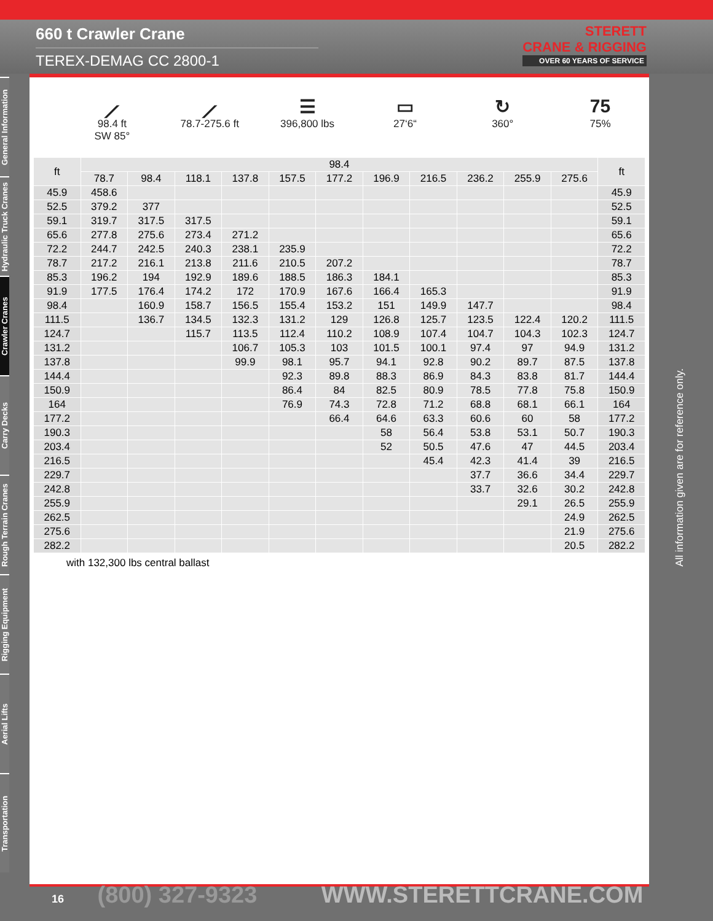660 t Crawler Crane
TEREX-DEMAG CC 2800-1
STERETT
CRANE & RIGGING
OVER 60 YEARS OF SERVICE
General Information
Hydraulic Truck Cranes
Crawler Cranes
Carry Decks
Rough Terrain Cranes
Rigging Equipment
Aerial Lifts
Transportation
⟋
98.4 ft
SW 85°
⟋
78.7-275.6 ft
☰
396,800 lbs
▭
27‘6“
↻
360°
75
75%
| ft | 98.4 | | | | | | | | | | | ft |
| --- | --- | --- | --- | --- | --- | --- | --- | --- | --- | --- | --- | --- |
| | 78.7 | 98.4 | 118.1 | 137.8 | 157.5 | 177.2 | 196.9 | 216.5 | 236.2 | 255.9 | 275.6 | |
| 45.9 | 458.6 | | | | | | | | | | | 45.9 |
| 52.5 | 379.2 | 377 | | | | | | | | | | 52.5 |
| 59.1 | 319.7 | 317.5 | 317.5 | | | | | | | | | 59.1 |
| 65.6 | 277.8 | 275.6 | 273.4 | 271.2 | | | | | | | | 65.6 |
| 72.2 | 244.7 | 242.5 | 240.3 | 238.1 | 235.9 | | | | | | | 72.2 |
| 78.7 | 217.2 | 216.1 | 213.8 | 211.6 | 210.5 | 207.2 | | | | | | 78.7 |
| 85.3 | 196.2 | 194 | 192.9 | 189.6 | 188.5 | 186.3 | 184.1 | | | | | 85.3 |
| 91.9 | 177.5 | 176.4 | 174.2 | 172 | 170.9 | 167.6 | 166.4 | 165.3 | | | | 91.9 |
| 98.4 | | 160.9 | 158.7 | 156.5 | 155.4 | 153.2 | 151 | 149.9 | 147.7 | | | 98.4 |
| 111.5 | | 136.7 | 134.5 | 132.3 | 131.2 | 129 | 126.8 | 125.7 | 123.5 | 122.4 | 120.2 | 111.5 |
| 124.7 | | | 115.7 | 113.5 | 112.4 | 110.2 | 108.9 | 107.4 | 104.7 | 104.3 | 102.3 | 124.7 |
| 131.2 | | | | 106.7 | 105.3 | 103 | 101.5 | 100.1 | 97.4 | 97 | 94.9 | 131.2 |
| 137.8 | | | | 99.9 | 98.1 | 95.7 | 94.1 | 92.8 | 90.2 | 89.7 | 87.5 | 137.8 |
| 144.4 | | | | | 92.3 | 89.8 | 88.3 | 86.9 | 84.3 | 83.8 | 81.7 | 144.4 |
| 150.9 | | | | | 86.4 | 84 | 82.5 | 80.9 | 78.5 | 77.8 | 75.8 | 150.9 |
| 164 | | | | | 76.9 | 74.3 | 72.8 | 71.2 | 68.8 | 68.1 | 66.1 | 164 |
| 177.2 | | | | | | 66.4 | 64.6 | 63.3 | 60.6 | 60 | 58 | 177.2 |
| 190.3 | | | | | | | 58 | 56.4 | 53.8 | 53.1 | 50.7 | 190.3 |
| 203.4 | | | | | | | 52 | 50.5 | 47.6 | 47 | 44.5 | 203.4 |
| 216.5 | | | | | | | | 45.4 | 42.3 | 41.4 | 39 | 216.5 |
| 229.7 | | | | | | | | | 37.7 | 36.6 | 34.4 | 229.7 |
| 242.8 | | | | | | | | | 33.7 | 32.6 | 30.2 | 242.8 |
| 255.9 | | | | | | | | | | 29.1 | 26.5 | 255.9 |
| 262.5 | | | | | | | | | | | 24.9 | 262.5 |
| 275.6 | | | | | | | | | | | 21.9 | 275.6 |
| 282.2 | | | | | | | | | | | 20.5 | 282.2 |
with 132,300 lbs central ballast
All information given are for reference only.
16 (800) 327-9323 WWW.STERETTCRANE.COM